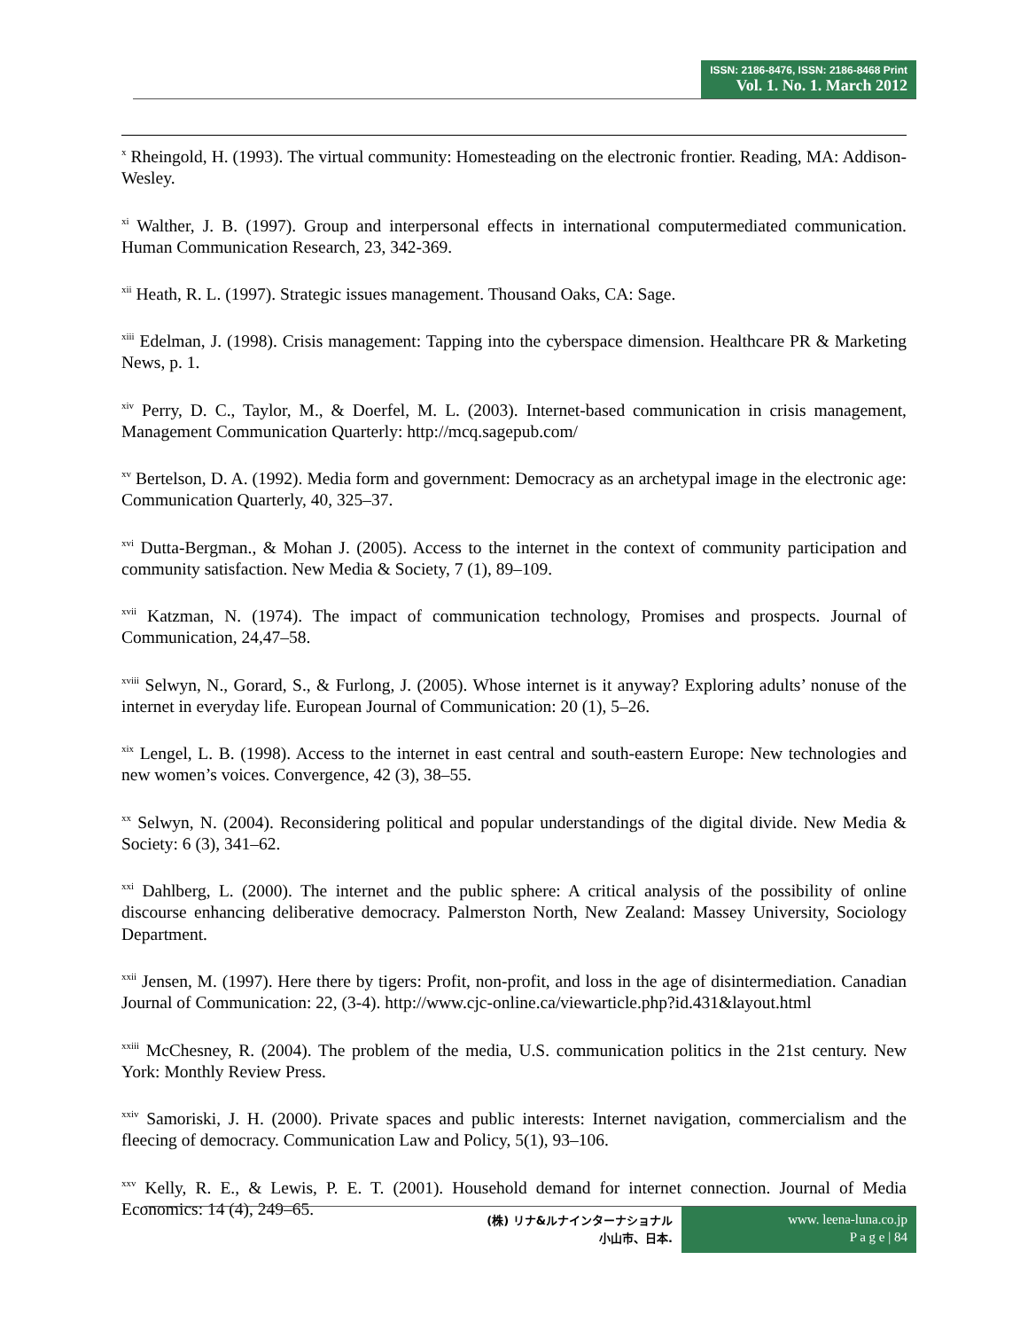ISSN: 2186-8476, ISSN: 2186-8468 Print
Vol. 1. No. 1. March 2012
<sup>x</sup> Rheingold, H. (1993). The virtual community: Homesteading on the electronic frontier. Reading, MA: Addison-Wesley.
<sup>xi</sup> Walther, J. B. (1997). Group and interpersonal effects in international computermediated communication. Human Communication Research, 23, 342-369.
<sup>xii</sup> Heath, R. L. (1997). Strategic issues management. Thousand Oaks, CA: Sage.
<sup>xiii</sup> Edelman, J. (1998). Crisis management: Tapping into the cyberspace dimension. Healthcare PR & Marketing News, p. 1.
<sup>xiv</sup> Perry, D. C., Taylor, M., & Doerfel, M. L. (2003). Internet-based communication in crisis management, Management Communication Quarterly: http://mcq.sagepub.com/
<sup>xv</sup> Bertelson, D. A. (1992). Media form and government: Democracy as an archetypal image in the electronic age: Communication Quarterly, 40, 325–37.
<sup>xvi</sup> Dutta-Bergman., & Mohan J. (2005). Access to the internet in the context of community participation and community satisfaction. New Media & Society, 7 (1), 89–109.
<sup>xvii</sup> Katzman, N. (1974). The impact of communication technology, Promises and prospects. Journal of Communication, 24,47–58.
<sup>xviii</sup> Selwyn, N., Gorard, S., & Furlong, J. (2005). Whose internet is it anyway? Exploring adults’ nonuse of the internet in everyday life. European Journal of Communication: 20 (1), 5–26.
<sup>xix</sup> Lengel, L. B. (1998). Access to the internet in east central and south-eastern Europe: New technologies and new women’s voices. Convergence, 42 (3), 38–55.
<sup>xx</sup> Selwyn, N. (2004). Reconsidering political and popular understandings of the digital divide. New Media & Society: 6 (3), 341–62.
<sup>xxi</sup> Dahlberg, L. (2000). The internet and the public sphere: A critical analysis of the possibility of online discourse enhancing deliberative democracy. Palmerston North, New Zealand: Massey University, Sociology Department.
<sup>xxii</sup> Jensen, M. (1997). Here there by tigers: Profit, non-profit, and loss in the age of disintermediation. Canadian Journal of Communication: 22, (3-4). http://www.cjc-online.ca/viewarticle.php?id.431&layout.html
<sup>xxiii</sup> McChesney, R. (2004). The problem of the media, U.S. communication politics in the 21st century. New York: Monthly Review Press.
<sup>xxiv</sup> Samoriski, J. H. (2000). Private spaces and public interests: Internet navigation, commercialism and the fleecing of democracy. Communication Law and Policy, 5(1), 93–106.
<sup>xxv</sup> Kelly, R. E., & Lewis, P. E. T. (2001). Household demand for internet connection. Journal of Media Economics: 14 (4), 249–65.
(株) リナ&ルナインターナショナル
小山市、日本.
www. leena-luna.co.jp
P a g e | 84